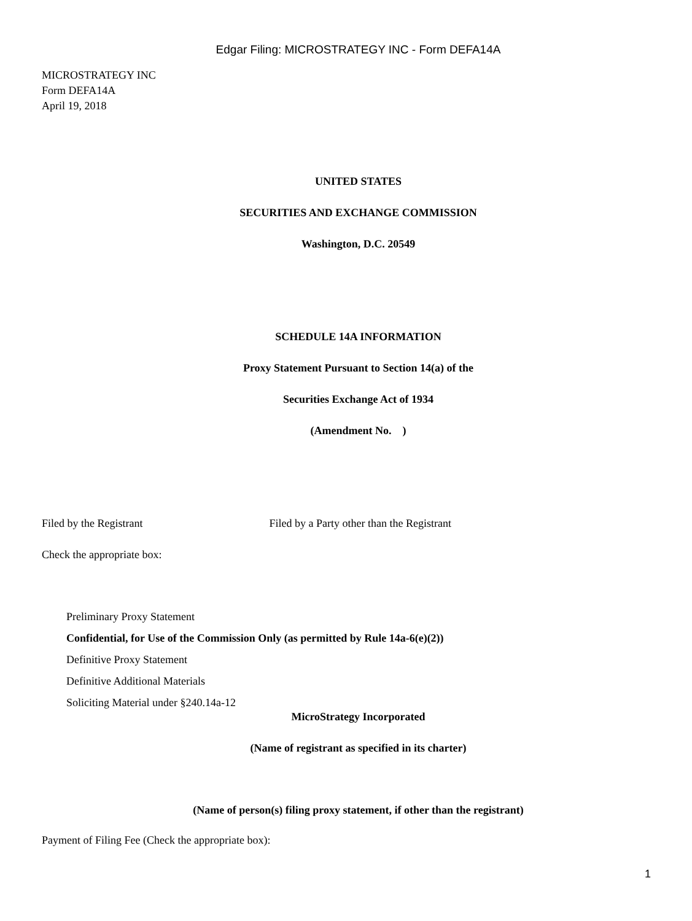Edgar Filing: MICROSTRATEGY INC - Form DEFA14A
MICROSTRATEGY INC
Form DEFA14A
April 19, 2018
UNITED STATES
SECURITIES AND EXCHANGE COMMISSION
Washington, D.C. 20549
SCHEDULE 14A INFORMATION
Proxy Statement Pursuant to Section 14(a) of the
Securities Exchange Act of 1934
(Amendment No. )
Filed by the Registrant Filed by a Party other than the Registrant
Check the appropriate box:
Preliminary Proxy Statement
Confidential, for Use of the Commission Only (as permitted by Rule 14a-6(e)(2))
Definitive Proxy Statement
Definitive Additional Materials
Soliciting Material under §240.14a-12
MicroStrategy Incorporated
(Name of registrant as specified in its charter)
(Name of person(s) filing proxy statement, if other than the registrant)
Payment of Filing Fee (Check the appropriate box):
1